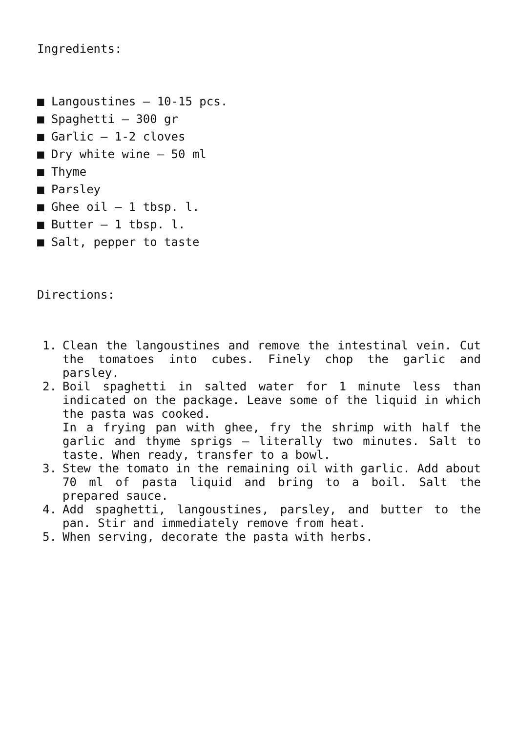Ingredients:
■ Langoustines – 10-15 pcs.
■ Spaghetti – 300 gr
■ Garlic – 1-2 cloves
■ Dry white wine – 50 ml
■ Thyme
■ Parsley
■ Ghee oil – 1 tbsp. l.
■ Butter – 1 tbsp. l.
■ Salt, pepper to taste
Directions:
1. Clean the langoustines and remove the intestinal vein. Cut the tomatoes into cubes. Finely chop the garlic and parsley.
2. Boil spaghetti in salted water for 1 minute less than indicated on the package. Leave some of the liquid in which the pasta was cooked.
In a frying pan with ghee, fry the shrimp with half the garlic and thyme sprigs – literally two minutes. Salt to taste. When ready, transfer to a bowl.
3. Stew the tomato in the remaining oil with garlic. Add about 70 ml of pasta liquid and bring to a boil. Salt the prepared sauce.
4. Add spaghetti, langoustines, parsley, and butter to the pan. Stir and immediately remove from heat.
5. When serving, decorate the pasta with herbs.